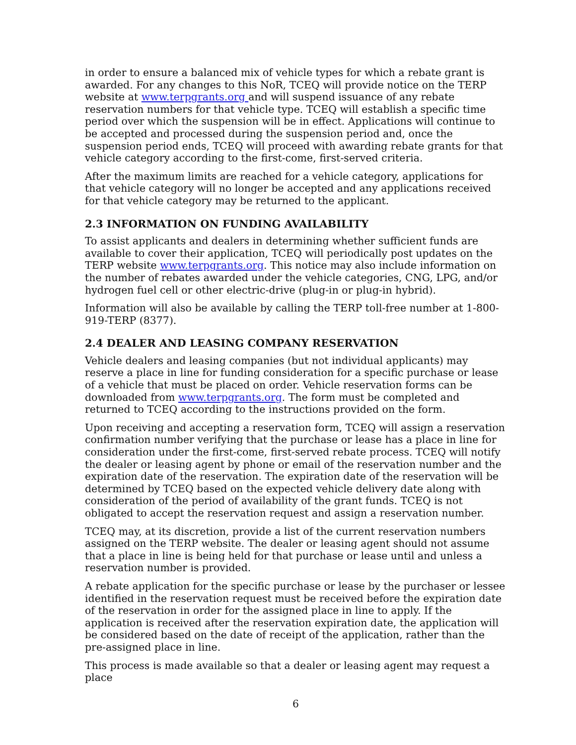in order to ensure a balanced mix of vehicle types for which a rebate grant is awarded. For any changes to this NoR, TCEQ will provide notice on the TERP website at www.terpgrants.org and will suspend issuance of any rebate reservation numbers for that vehicle type. TCEQ will establish a specific time period over which the suspension will be in effect. Applications will continue to be accepted and processed during the suspension period and, once the suspension period ends, TCEQ will proceed with awarding rebate grants for that vehicle category according to the first-come, first-served criteria.
After the maximum limits are reached for a vehicle category, applications for that vehicle category will no longer be accepted and any applications received for that vehicle category may be returned to the applicant.
2.3 INFORMATION ON FUNDING AVAILABILITY
To assist applicants and dealers in determining whether sufficient funds are available to cover their application, TCEQ will periodically post updates on the TERP website www.terpgrants.org. This notice may also include information on the number of rebates awarded under the vehicle categories, CNG, LPG, and/or hydrogen fuel cell or other electric-drive (plug-in or plug-in hybrid).
Information will also be available by calling the TERP toll-free number at 1-800-919-TERP (8377).
2.4 DEALER AND LEASING COMPANY RESERVATION
Vehicle dealers and leasing companies (but not individual applicants) may reserve a place in line for funding consideration for a specific purchase or lease of a vehicle that must be placed on order. Vehicle reservation forms can be downloaded from www.terpgrants.org. The form must be completed and returned to TCEQ according to the instructions provided on the form.
Upon receiving and accepting a reservation form, TCEQ will assign a reservation confirmation number verifying that the purchase or lease has a place in line for consideration under the first-come, first-served rebate process. TCEQ will notify the dealer or leasing agent by phone or email of the reservation number and the expiration date of the reservation. The expiration date of the reservation will be determined by TCEQ based on the expected vehicle delivery date along with consideration of the period of availability of the grant funds. TCEQ is not obligated to accept the reservation request and assign a reservation number.
TCEQ may, at its discretion, provide a list of the current reservation numbers assigned on the TERP website. The dealer or leasing agent should not assume that a place in line is being held for that purchase or lease until and unless a reservation number is provided.
A rebate application for the specific purchase or lease by the purchaser or lessee identified in the reservation request must be received before the expiration date of the reservation in order for the assigned place in line to apply. If the application is received after the reservation expiration date, the application will be considered based on the date of receipt of the application, rather than the pre-assigned place in line.
This process is made available so that a dealer or leasing agent may request a place
6